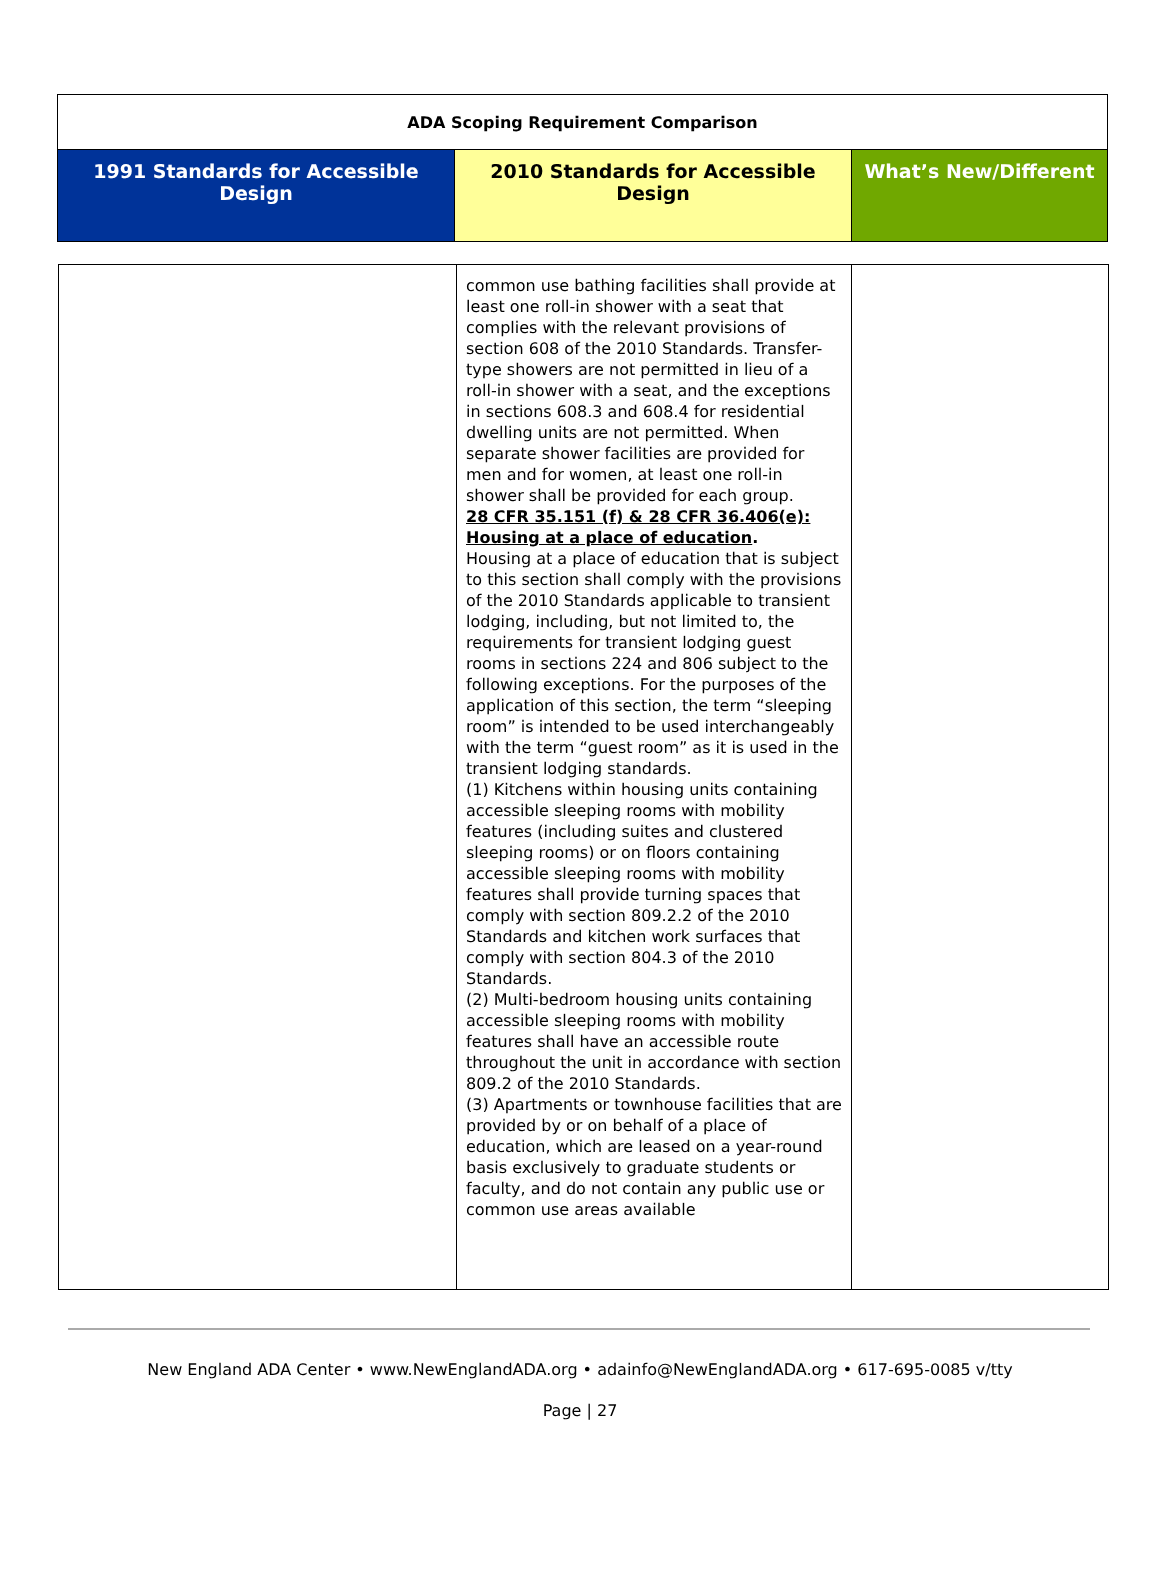| ADA Scoping Requirement Comparison | | |
| 1991 Standards for Accessible Design | 2010 Standards for Accessible Design | What’s New/Different |
| | common use bathing facilities shall provide at least one roll-in shower with a seat that complies with the relevant provisions of section 608 of the 2010 Standards. Transfer-type showers are not permitted in lieu of a roll-in shower with a seat, and the exceptions in sections 608.3 and 608.4 for residential dwelling units are not permitted. When separate shower facilities are provided for men and for women, at least one roll-in shower shall be provided for each group. 28 CFR 35.151 (f) & 28 CFR 36.406(e): Housing at a place of education . Housing at a place of education that is subject to this section shall comply with the provisions of the 2010 Standards applicable to transient lodging, including, but not limited to, the requirements for transient lodging guest rooms in sections 224 and 806 subject to the following exceptions. For the purposes of the application of this section, the term “sleeping room” is intended to be used interchangeably with the term “guest room” as it is used in the transient lodging standards. (1) Kitchens within housing units containing accessible sleeping rooms with mobility features (including suites and clustered sleeping rooms) or on floors containing accessible sleeping rooms with mobility features shall provide turning spaces that comply with section 809.2.2 of the 2010 Standards and kitchen work surfaces that comply with section 804.3 of the 2010 Standards. (2) Multi-bedroom housing units containing accessible sleeping rooms with mobility features shall have an accessible route throughout the unit in accordance with section 809.2 of the 2010 Standards. (3) Apartments or townhouse facilities that are provided by or on behalf of a place of education, which are leased on a year-round basis exclusively to graduate students or faculty, and do not contain any public use or common use areas available | |
New England ADA Center • www.NewEnglandADA.org • adainfo@NewEnglandADA.org • 617-695-0085 v/tty
Page | 27